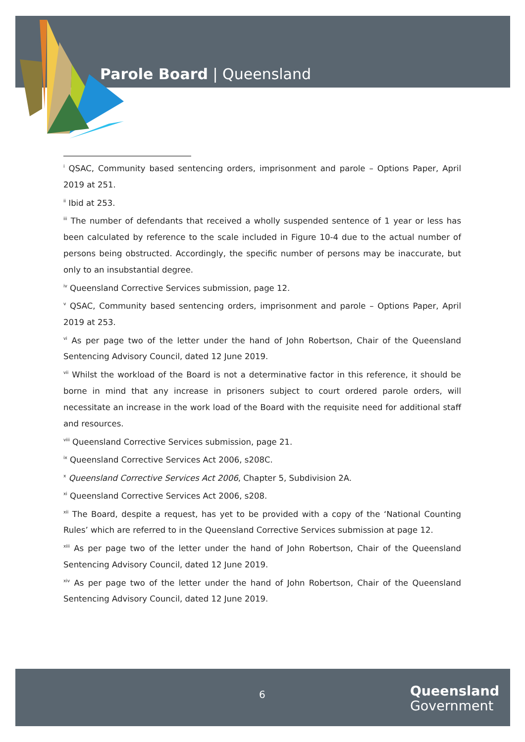Parole Board | Queensland
<sup>i</sup> QSAC, Community based sentencing orders, imprisonment and parole – Options Paper, April 2019 at 251.
<sup>ii</sup> Ibid at 253.
<sup>iii</sup> The number of defendants that received a wholly suspended sentence of 1 year or less has been calculated by reference to the scale included in Figure 10-4 due to the actual number of persons being obstructed. Accordingly, the specific number of persons may be inaccurate, but only to an insubstantial degree.
<sup>iv</sup> Queensland Corrective Services submission, page 12.
<sup>v</sup> QSAC, Community based sentencing orders, imprisonment and parole – Options Paper, April 2019 at 253.
<sup>vi</sup> As per page two of the letter under the hand of John Robertson, Chair of the Queensland Sentencing Advisory Council, dated 12 June 2019.
<sup>vii</sup> Whilst the workload of the Board is not a determinative factor in this reference, it should be borne in mind that any increase in prisoners subject to court ordered parole orders, will necessitate an increase in the work load of the Board with the requisite need for additional staff and resources.
<sup>viii</sup> Queensland Corrective Services submission, page 21.
<sup>ix</sup> Queensland Corrective Services Act 2006, s208C.
<sup>x</sup> Queensland Corrective Services Act 2006, Chapter 5, Subdivision 2A.
<sup>xi</sup> Queensland Corrective Services Act 2006, s208.
<sup>xii</sup> The Board, despite a request, has yet to be provided with a copy of the ‘National Counting Rules’ which are referred to in the Queensland Corrective Services submission at page 12.
<sup>xiii</sup> As per page two of the letter under the hand of John Robertson, Chair of the Queensland Sentencing Advisory Council, dated 12 June 2019.
<sup>xiv</sup> As per page two of the letter under the hand of John Robertson, Chair of the Queensland Sentencing Advisory Council, dated 12 June 2019.
6
Queensland
Government